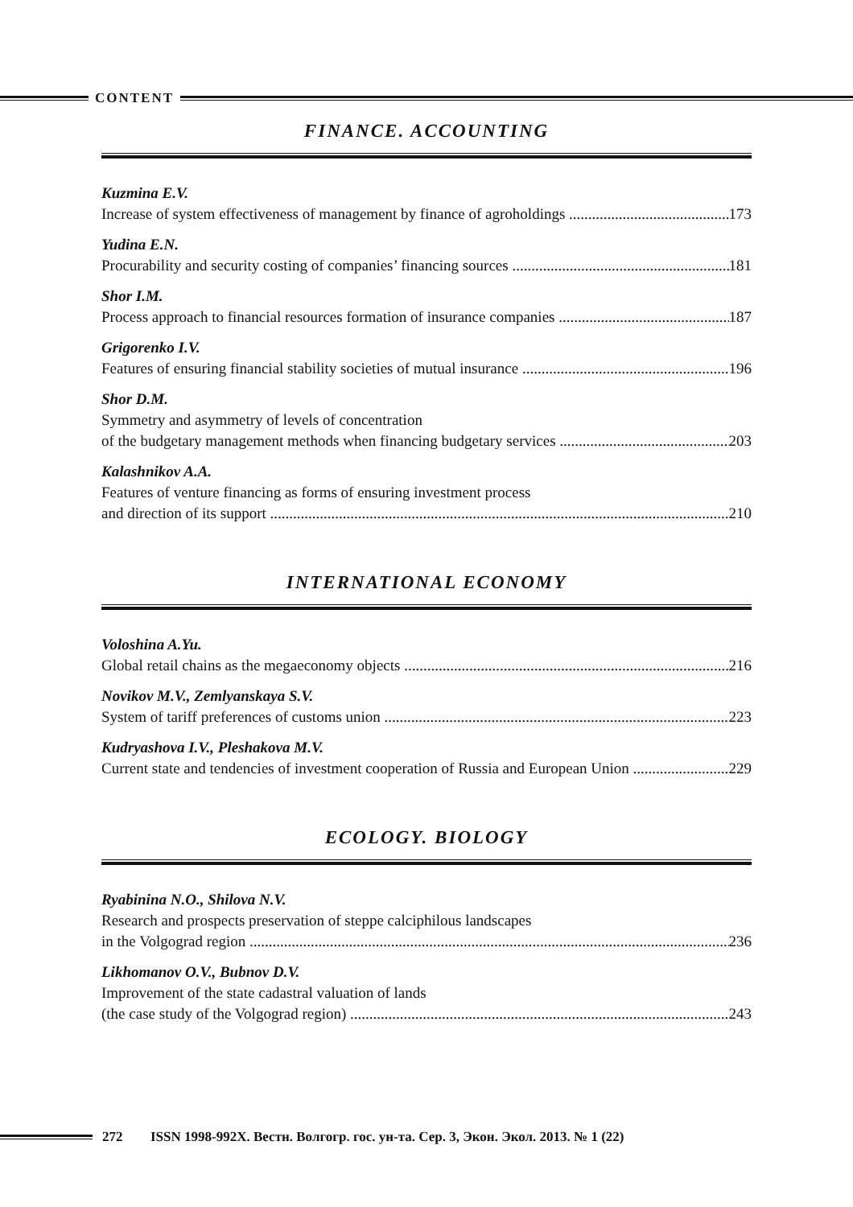CONTENT
FINANCE. ACCOUNTING
Kuzmina E.V.
Increase of system effectiveness of management by finance of agroholdings 173
Yudina E.N.
Procurability and security costing of companies’ financing sources 181
Shor I.M.
Process approach to financial resources formation of insurance companies 187
Grigorenko I.V.
Features of ensuring financial stability societies of mutual insurance 196
Shor D.M.
Symmetry and asymmetry of levels of concentration
of the budgetary management methods when financing budgetary services 203
Kalashnikov A.A.
Features of venture financing as forms of ensuring investment process
and direction of its support 210
INTERNATIONAL ECONOMY
Voloshina A.Yu.
Global retail chains as the megaeconomy objects 216
Novikov M.V., Zemlyanskaya S.V.
System of tariff preferences of customs union 223
Kudryashova I.V., Pleshakova M.V.
Current state and tendencies of investment cooperation of Russia and European Union 229
ECOLOGY. BIOLOGY
Ryabinina N.O., Shilova N.V.
Research and prospects preservation of steppe calciphilous landscapes
in the Volgograd region 236
Likhomanov O.V., Bubnov D.V.
Improvement of the state cadastral valuation of lands
(the case study of the Volgograd region) 243
272 ISSN 1998-992X. Вестн. Волгогр. гос. ун-та. Сер. 3, Экон. Экол. 2013. № 1 (22)